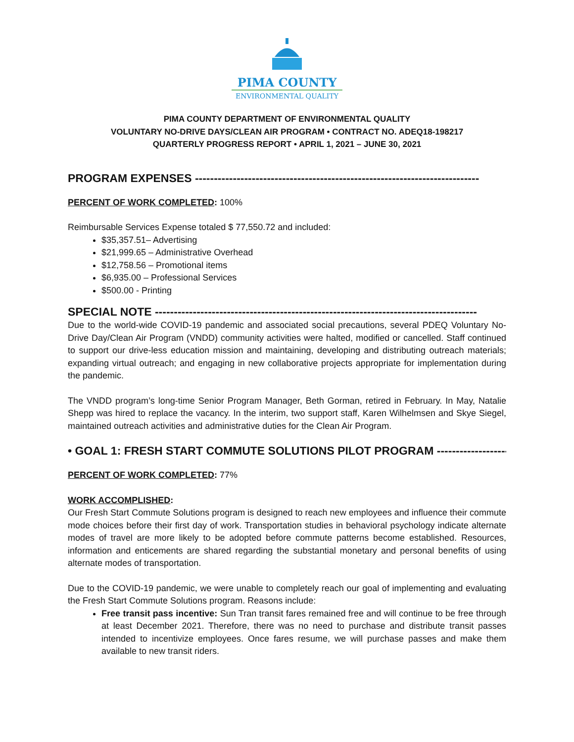PIMA COUNTY
ENVIRONMENTAL QUALITY
PIMA COUNTY DEPARTMENT OF ENVIRONMENTAL QUALITY
VOLUNTARY NO-DRIVE DAYS/CLEAN AIR PROGRAM • CONTRACT NO. ADEQ18-198217
QUARTERLY PROGRESS REPORT • APRIL 1, 2021 – JUNE 30, 2021
PROGRAM EXPENSES ---------------------------------------------------------------------------
PERCENT OF WORK COMPLETED: 100%
Reimbursable Services Expense totaled $ 77,550.72 and included:
$35,357.51– Advertising
$21,999.65 – Administrative Overhead
$12,758.56 – Promotional items
$6,935.00 – Professional Services
$500.00 - Printing
SPECIAL NOTE -------------------------------------------------------------------------------------
Due to the world-wide COVID-19 pandemic and associated social precautions, several PDEQ Voluntary No-Drive Day/Clean Air Program (VNDD) community activities were halted, modified or cancelled. Staff continued to support our drive-less education mission and maintaining, developing and distributing outreach materials; expanding virtual outreach; and engaging in new collaborative projects appropriate for implementation during the pandemic.
The VNDD program’s long-time Senior Program Manager, Beth Gorman, retired in February. In May, Natalie Shepp was hired to replace the vacancy. In the interim, two support staff, Karen Wilhelmsen and Skye Siegel, maintained outreach activities and administrative duties for the Clean Air Program.
• GOAL 1: FRESH START COMMUTE SOLUTIONS PILOT PROGRAM -------------------
PERCENT OF WORK COMPLETED: 77%
WORK ACCOMPLISHED:
Our Fresh Start Commute Solutions program is designed to reach new employees and influence their commute mode choices before their first day of work. Transportation studies in behavioral psychology indicate alternate modes of travel are more likely to be adopted before commute patterns become established. Resources, information and enticements are shared regarding the substantial monetary and personal benefits of using alternate modes of transportation.
Due to the COVID-19 pandemic, we were unable to completely reach our goal of implementing and evaluating the Fresh Start Commute Solutions program. Reasons include:
Free transit pass incentive: Sun Tran transit fares remained free and will continue to be free through at least December 2021. Therefore, there was no need to purchase and distribute transit passes intended to incentivize employees. Once fares resume, we will purchase passes and make them available to new transit riders.